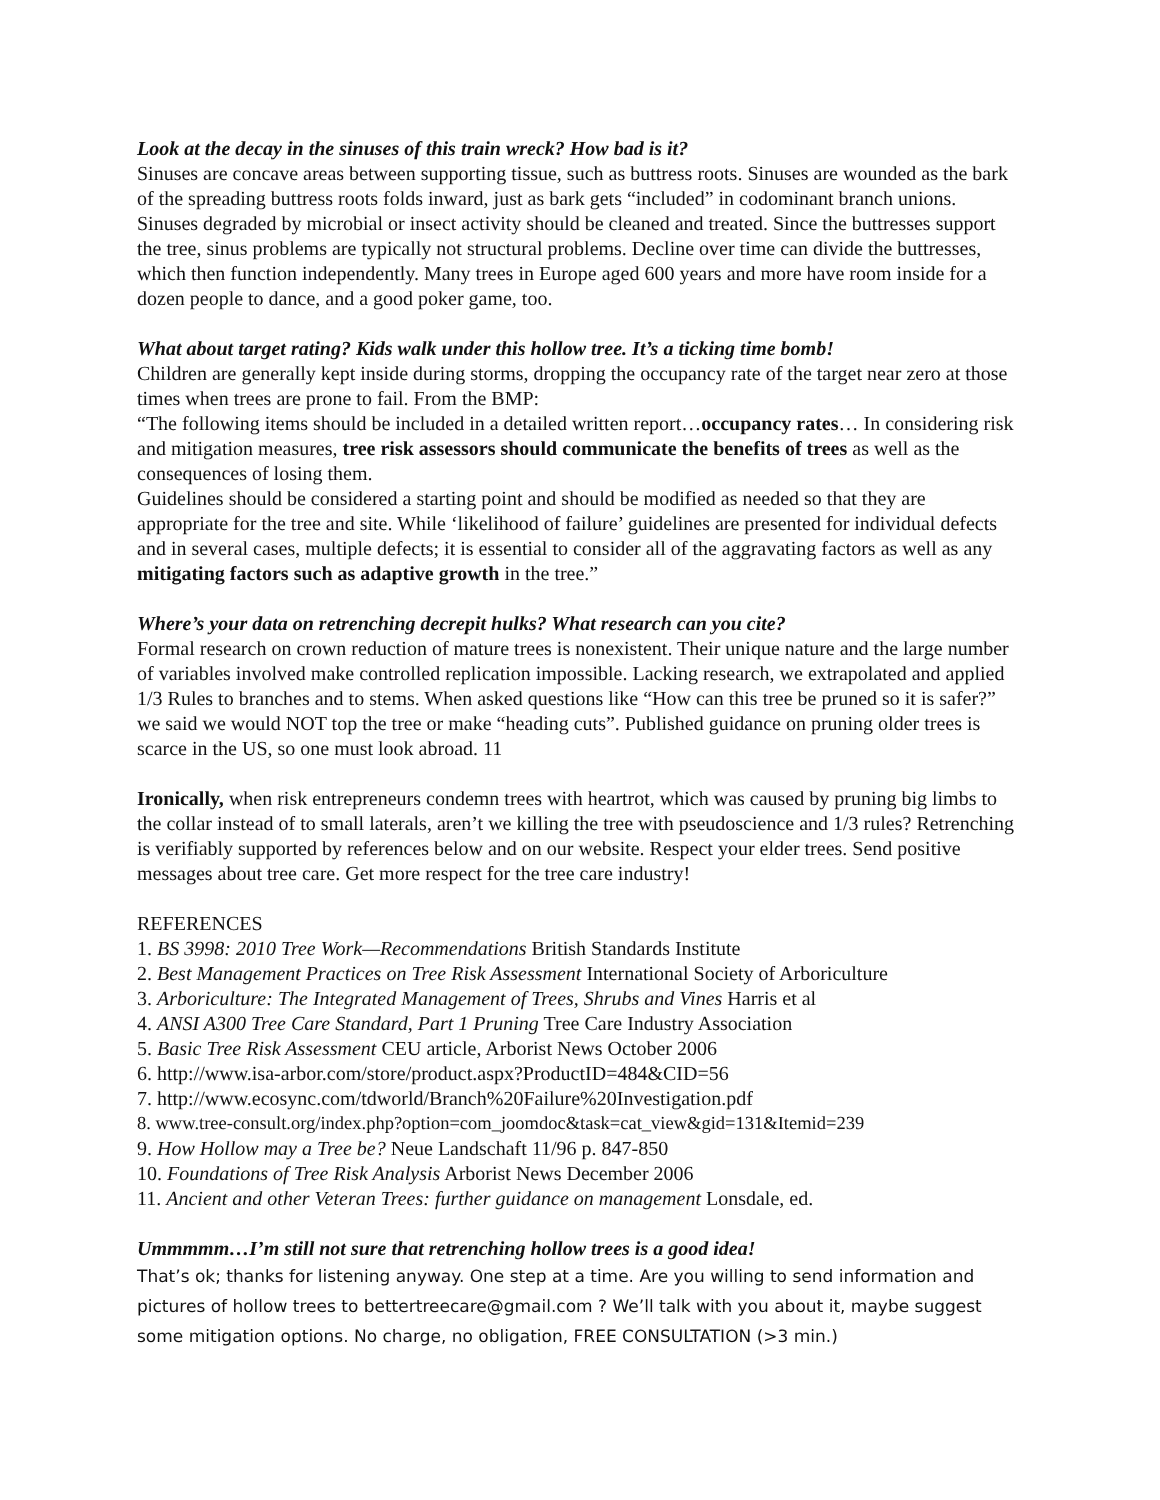Look at the decay in the sinuses of this train wreck? How bad is it?
Sinuses are concave areas between supporting tissue, such as buttress roots. Sinuses are wounded as the bark of the spreading buttress roots folds inward, just as bark gets “included” in codominant branch unions. Sinuses degraded by microbial or insect activity should be cleaned and treated. Since the buttresses support the tree, sinus problems are typically not structural problems. Decline over time can divide the buttresses, which then function independently. Many trees in Europe aged 600 years and more have room inside for a dozen people to dance, and a good poker game, too.
What about target rating? Kids walk under this hollow tree. It’s a ticking time bomb!
Children are generally kept inside during storms, dropping the occupancy rate of the target near zero at those times when trees are prone to fail. From the BMP:
“The following items should be included in a detailed written report…occupancy rates… In considering risk and mitigation measures, tree risk assessors should communicate the benefits of trees as well as the consequences of losing them.
Guidelines should be considered a starting point and should be modified as needed so that they are appropriate for the tree and site. While ‘likelihood of failure’ guidelines are presented for individual defects and in several cases, multiple defects; it is essential to consider all of the aggravating factors as well as any mitigating factors such as adaptive growth in the tree.”
Where’s your data on retrenching decrepit hulks? What research can you cite?
Formal research on crown reduction of mature trees is nonexistent. Their unique nature and the large number of variables involved make controlled replication impossible. Lacking research, we extrapolated and applied 1/3 Rules to branches and to stems. When asked questions like “How can this tree be pruned so it is safer?” we said we would NOT top the tree or make “heading cuts”. Published guidance on pruning older trees is scarce in the US, so one must look abroad. 11
Ironically, when risk entrepreneurs condemn trees with heartrot, which was caused by pruning big limbs to the collar instead of to small laterals, aren’t we killing the tree with pseudoscience and 1/3 rules? Retrenching is verifiably supported by references below and on our website. Respect your elder trees. Send positive messages about tree care. Get more respect for the tree care industry!
REFERENCES
1. BS 3998: 2010 Tree Work—Recommendations British Standards Institute
2. Best Management Practices on Tree Risk Assessment International Society of Arboriculture
3. Arboriculture: The Integrated Management of Trees, Shrubs and Vines Harris et al
4. ANSI A300 Tree Care Standard, Part 1 Pruning Tree Care Industry Association
5. Basic Tree Risk Assessment CEU article, Arborist News October 2006
6. http://www.isa-arbor.com/store/product.aspx?ProductID=484&CID=56
7. http://www.ecosync.com/tdworld/Branch%20Failure%20Investigation.pdf
8. www.tree-consult.org/index.php?option=com_joomdoc&task=cat_view&gid=131&Itemid=239
9. How Hollow may a Tree be? Neue Landschaft 11/96 p. 847-850
10. Foundations of Tree Risk Analysis Arborist News December 2006
11. Ancient and other Veteran Trees: further guidance on management Lonsdale, ed.
Ummmmm…I’m still not sure that retrenching hollow trees is a good idea!
That’s ok; thanks for listening anyway. One step at a time. Are you willing to send information and pictures of hollow trees to bettertreecare@gmail.com ? We’ll talk with you about it, maybe suggest some mitigation options. No charge, no obligation, FREE CONSULTATION (>3 min.)